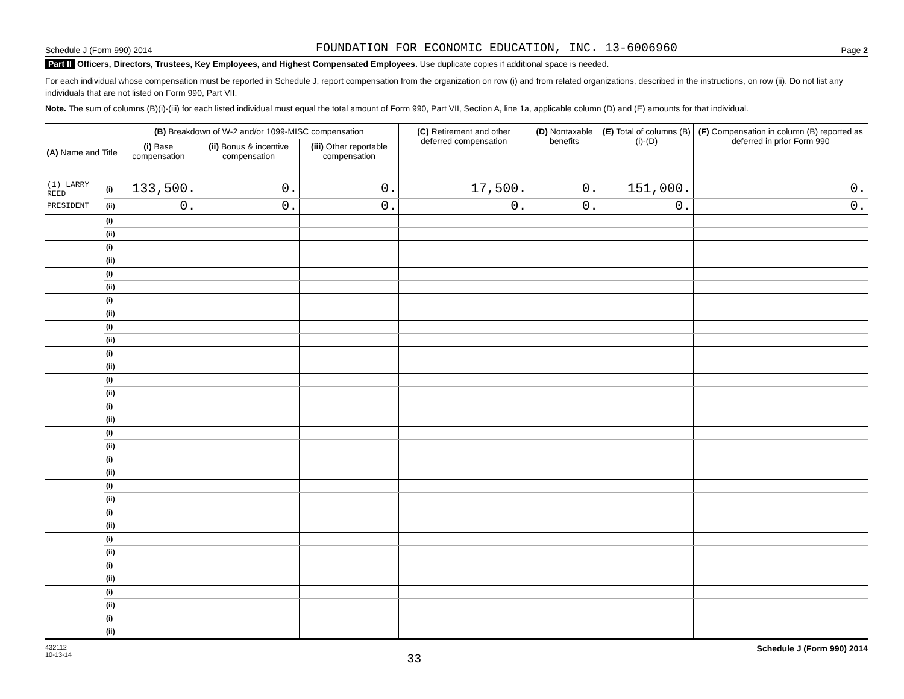Schedule J (Form 990) 2014 FOUNDATION FOR ECONOMIC EDUCATION, INC. 13-6006960 Page 2
Part II Officers, Directors, Trustees, Key Employees, and Highest Compensated Employees. Use duplicate copies if additional space is needed.
For each individual whose compensation must be reported in Schedule J, report compensation from the organization on row (i) and from related organizations, described in the instructions, on row (ii). Do not list any individuals that are not listed on Form 990, Part VII.
Note. The sum of columns (B)(i)-(iii) for each listed individual must equal the total amount of Form 990, Part VII, Section A, line 1a, applicable column (D) and (E) amounts for that individual.
| (A) Name and Title | | (B) Breakdown of W-2 and/or 1099-MISC compensation | | | (C) Retirement and other deferred compensation | (D) Nontaxable benefits | (E) Total of columns (B)(i)-(D) | (F) Compensation in column (B) reported as deferred in prior Form 990 |
| --- | --- | --- | --- | --- | --- | --- | --- | --- |
| | | (i) Base compensation | (ii) Bonus & incentive compensation | (iii) Other reportable compensation | | | | |
| (1) LARRY REED | (i) | 133,500. | 0. | 0. | 17,500. | 0. | 151,000. | 0. |
| PRESIDENT | (ii) | 0. | 0. | 0. | 0. | 0. | 0. | 0. |
| | (i) | | | | | | | |
| | (ii) | | | | | | | |
| | (i) | | | | | | | |
| | (ii) | | | | | | | |
| | (i) | | | | | | | |
| | (ii) | | | | | | | |
| | (i) | | | | | | | |
| | (ii) | | | | | | | |
| | (i) | | | | | | | |
| | (ii) | | | | | | | |
| | (i) | | | | | | | |
| | (ii) | | | | | | | |
| | (i) | | | | | | | |
| | (ii) | | | | | | | |
| | (i) | | | | | | | |
| | (ii) | | | | | | | |
| | (i) | | | | | | | |
| | (ii) | | | | | | | |
| | (i) | | | | | | | |
| | (ii) | | | | | | | |
| | (i) | | | | | | | |
| | (ii) | | | | | | | |
| | (i) | | | | | | | |
| | (ii) | | | | | | | |
| | (i) | | | | | | | |
| | (ii) | | | | | | | |
| | (i) | | | | | | | |
| | (ii) | | | | | | | |
| | (i) | | | | | | | |
| | (ii) | | | | | | | |
| | (i) | | | | | | | |
| | (ii) | | | | | | | |
432112
10-13-14 33 Schedule J (Form 990) 2014